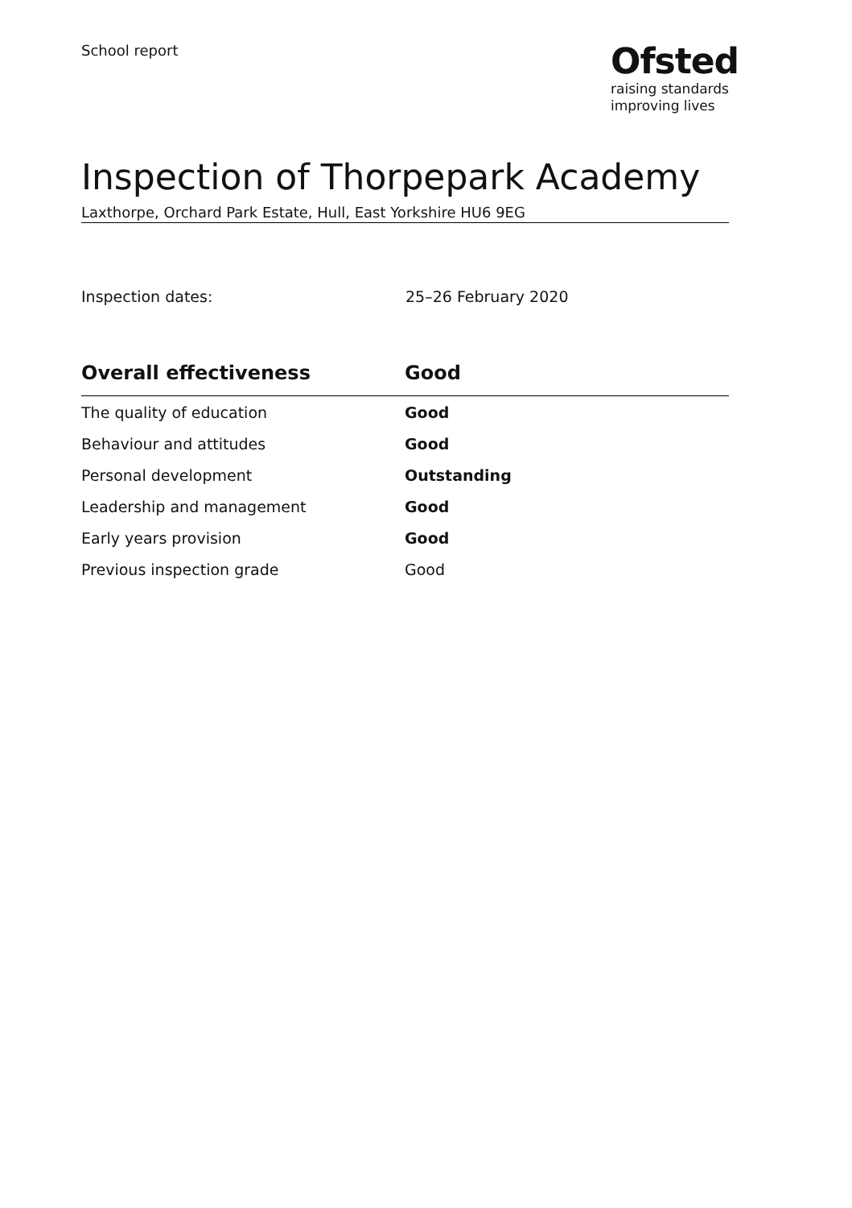School report
Ofsted
raising standards
improving lives
Inspection of Thorpepark Academy
Laxthorpe, Orchard Park Estate, Hull, East Yorkshire HU6 9EG
Inspection dates: 25–26 February 2020
| Overall effectiveness | Good |
| --- | --- |
| The quality of education | Good |
| Behaviour and attitudes | Good |
| Personal development | Outstanding |
| Leadership and management | Good |
| Early years provision | Good |
| Previous inspection grade | Good |